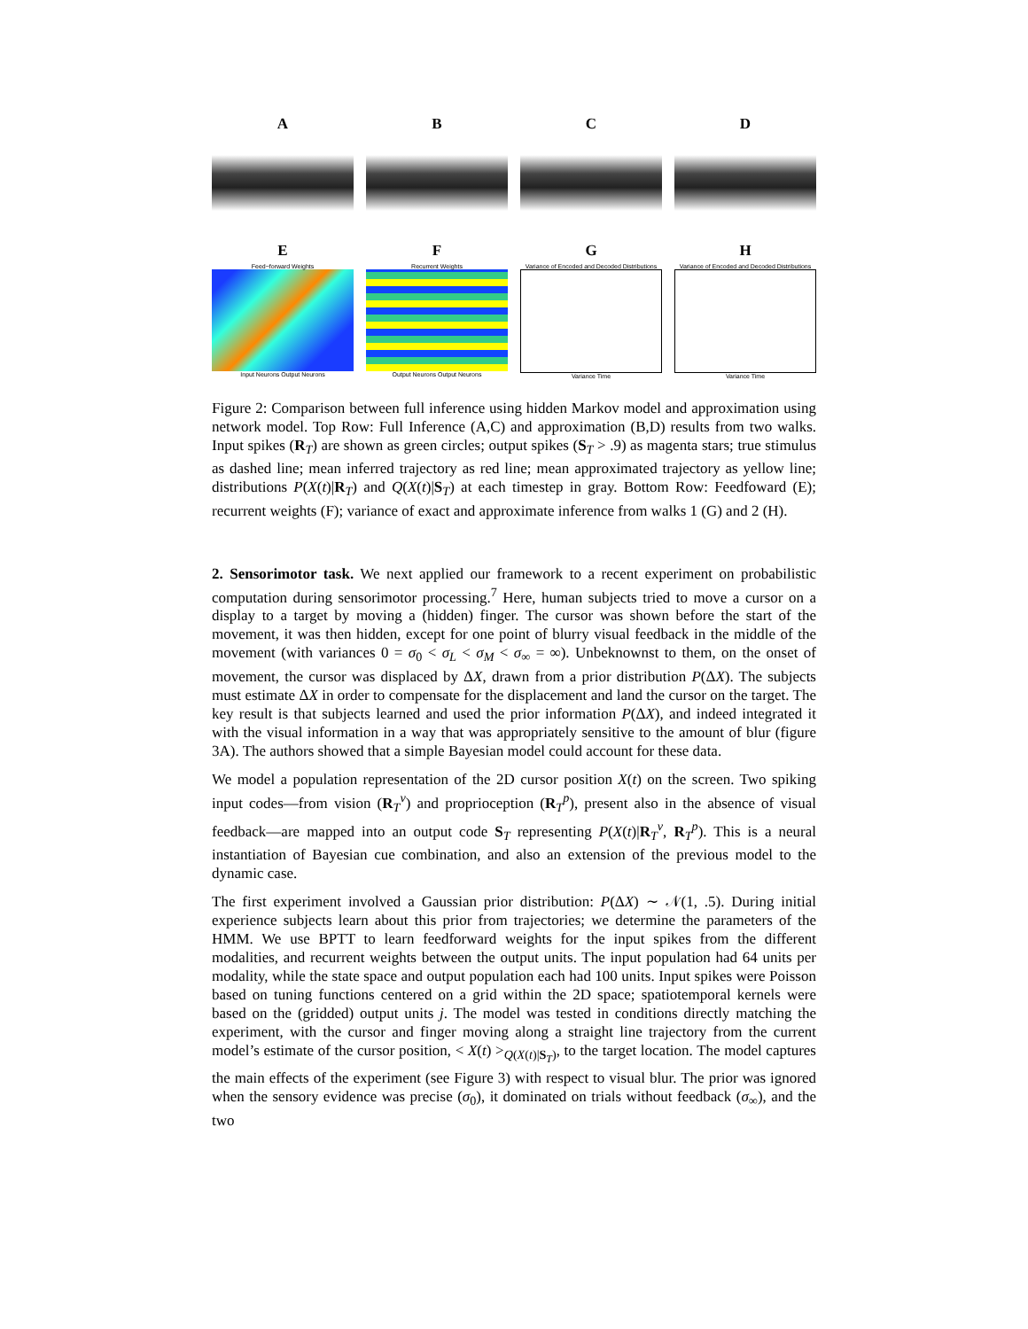A B C D
E
Feed−forward Weights
Input Neurons Output Neurons
F
Recurrent Weights
Output Neurons Output Neurons
G
Variance of Encoded and Decoded Distributions
Variance Time
H
Variance of Encoded and Decoded Distributions
Variance Time
Figure 2: Comparison between full inference using hidden Markov model and approximation using network model. Top Row: Full Inference (A,C) and approximation (B,D) results from two walks. Input spikes (R<sub>T</sub>) are shown as green circles; output spikes (S<sub>T</sub> > .9) as magenta stars; true stimulus as dashed line; mean inferred trajectory as red line; mean approximated trajectory as yellow line; distributions P(X(t)|R<sub>T</sub>) and Q(X(t)|S<sub>T</sub>) at each timestep in gray. Bottom Row: Feedfoward (E); recurrent weights (F); variance of exact and approximate inference from walks 1 (G) and 2 (H).
2. Sensorimotor task. We next applied our framework to a recent experiment on probabilistic computation during sensorimotor processing.<sup>7</sup> Here, human subjects tried to move a cursor on a display to a target by moving a (hidden) finger. The cursor was shown before the start of the movement, it was then hidden, except for one point of blurry visual feedback in the middle of the movement (with variances 0 = σ<sub>0</sub> < σ<sub>L</sub> < σ<sub>M</sub> < σ<sub>∞</sub> = ∞). Unbeknownst to them, on the onset of movement, the cursor was displaced by ΔX, drawn from a prior distribution P(ΔX). The subjects must estimate ΔX in order to compensate for the displacement and land the cursor on the target. The key result is that subjects learned and used the prior information P(ΔX), and indeed integrated it with the visual information in a way that was appropriately sensitive to the amount of blur (figure 3A). The authors showed that a simple Bayesian model could account for these data.
We model a population representation of the 2D cursor position X(t) on the screen. Two spiking input codes—from vision (R<sub>T</sub><sup>v</sup>) and proprioception (R<sub>T</sub><sup>p</sup>), present also in the absence of visual feedback—are mapped into an output code S<sub>T</sub> representing P(X(t)|R<sub>T</sub><sup>v</sup>, R<sub>T</sub><sup>p</sup>). This is a neural instantiation of Bayesian cue combination, and also an extension of the previous model to the dynamic case.
The first experiment involved a Gaussian prior distribution: P(ΔX) ∼ 𝒩(1, .5). During initial experience subjects learn about this prior from trajectories; we determine the parameters of the HMM. We use BPTT to learn feedforward weights for the input spikes from the different modalities, and recurrent weights between the output units. The input population had 64 units per modality, while the state space and output population each had 100 units. Input spikes were Poisson based on tuning functions centered on a grid within the 2D space; spatiotemporal kernels were based on the (gridded) output units j. The model was tested in conditions directly matching the experiment, with the cursor and finger moving along a straight line trajectory from the current model’s estimate of the cursor position, < X(t) ><sub>Q(X(t)|S<sub>T</sub>)</sub>, to the target location. The model captures the main effects of the experiment (see Figure 3) with respect to visual blur. The prior was ignored when the sensory evidence was precise (σ<sub>0</sub>), it dominated on trials without feedback (σ<sub>∞</sub>), and the two